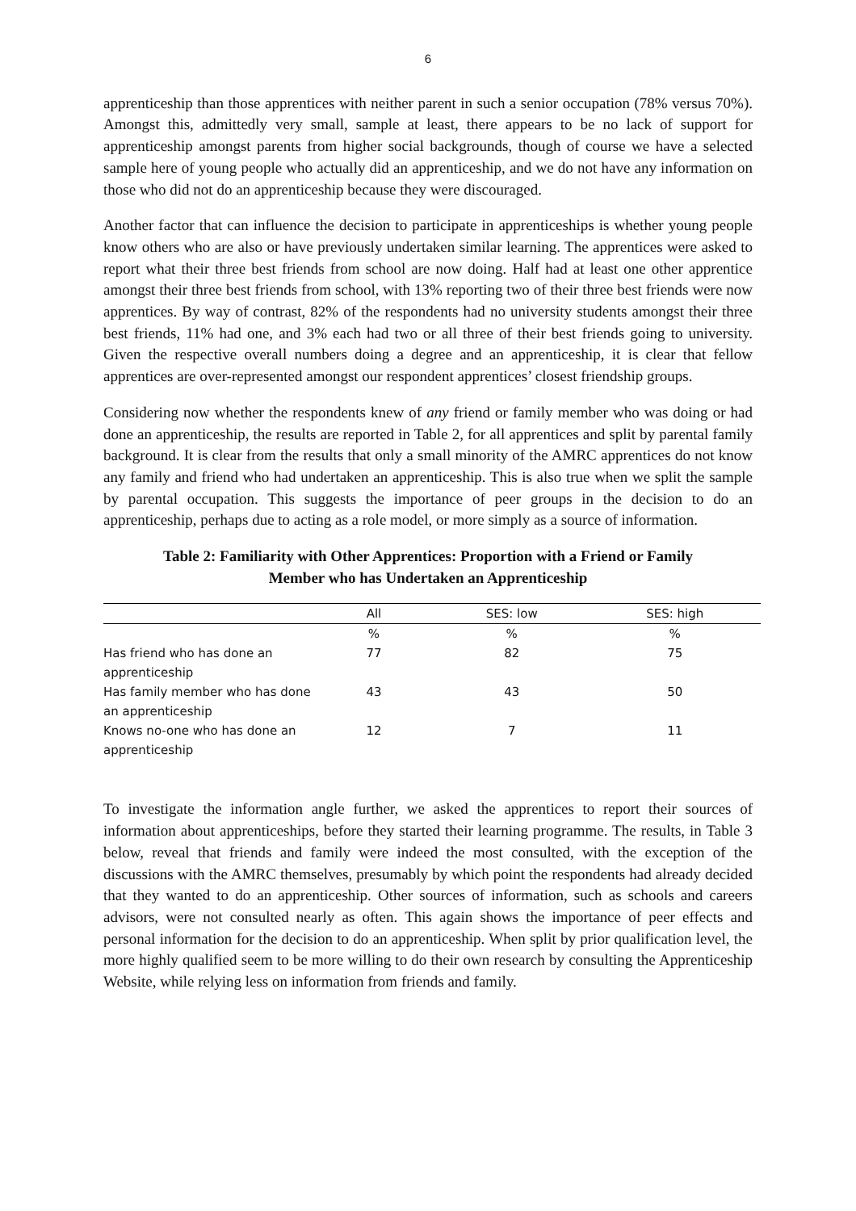6
apprenticeship than those apprentices with neither parent in such a senior occupation (78% versus 70%). Amongst this, admittedly very small, sample at least, there appears to be no lack of support for apprenticeship amongst parents from higher social backgrounds, though of course we have a selected sample here of young people who actually did an apprenticeship, and we do not have any information on those who did not do an apprenticeship because they were discouraged.
Another factor that can influence the decision to participate in apprenticeships is whether young people know others who are also or have previously undertaken similar learning. The apprentices were asked to report what their three best friends from school are now doing. Half had at least one other apprentice amongst their three best friends from school, with 13% reporting two of their three best friends were now apprentices. By way of contrast, 82% of the respondents had no university students amongst their three best friends, 11% had one, and 3% each had two or all three of their best friends going to university. Given the respective overall numbers doing a degree and an apprenticeship, it is clear that fellow apprentices are over-represented amongst our respondent apprentices’ closest friendship groups.
Considering now whether the respondents knew of any friend or family member who was doing or had done an apprenticeship, the results are reported in Table 2, for all apprentices and split by parental family background. It is clear from the results that only a small minority of the AMRC apprentices do not know any family and friend who had undertaken an apprenticeship. This is also true when we split the sample by parental occupation. This suggests the importance of peer groups in the decision to do an apprenticeship, perhaps due to acting as a role model, or more simply as a source of information.
Table 2: Familiarity with Other Apprentices: Proportion with a Friend or Family
Member who has Undertaken an Apprenticeship
| | All | SES: low | SES: high |
| --- | --- | --- | --- |
| | % | % | % |
| Has friend who has done an apprenticeship | 77 | 82 | 75 |
| Has family member who has done an apprenticeship | 43 | 43 | 50 |
| Knows no-one who has done an apprenticeship | 12 | 7 | 11 |
To investigate the information angle further, we asked the apprentices to report their sources of information about apprenticeships, before they started their learning programme. The results, in Table 3 below, reveal that friends and family were indeed the most consulted, with the exception of the discussions with the AMRC themselves, presumably by which point the respondents had already decided that they wanted to do an apprenticeship. Other sources of information, such as schools and careers advisors, were not consulted nearly as often. This again shows the importance of peer effects and personal information for the decision to do an apprenticeship. When split by prior qualification level, the more highly qualified seem to be more willing to do their own research by consulting the Apprenticeship Website, while relying less on information from friends and family.